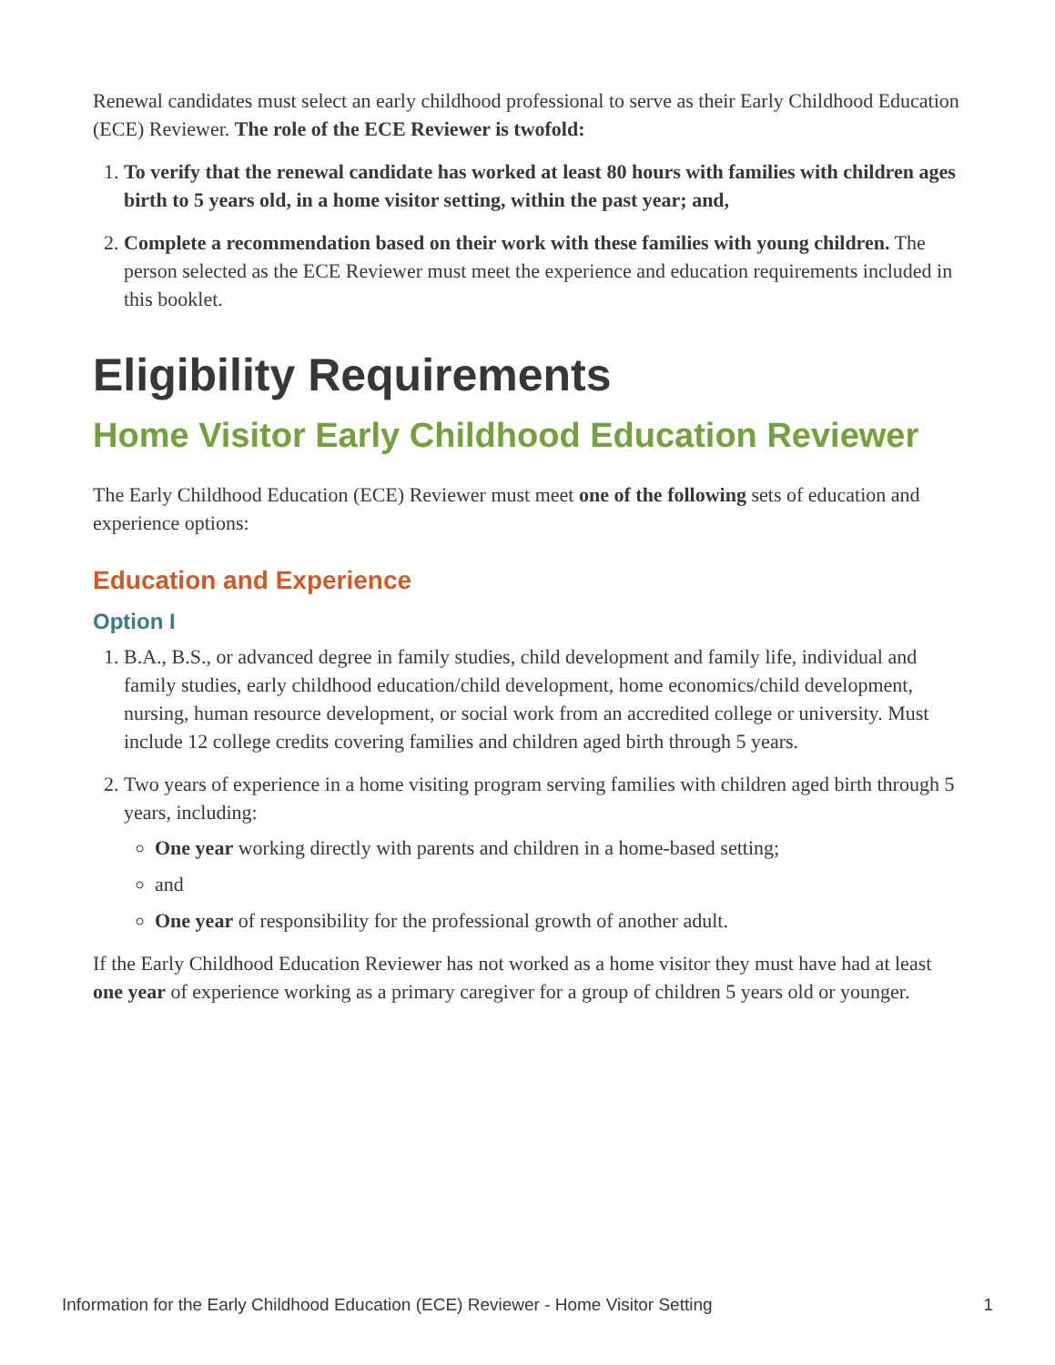Renewal candidates must select an early childhood professional to serve as their Early Childhood Education (ECE) Reviewer. The role of the ECE Reviewer is twofold:
1. To verify that the renewal candidate has worked at least 80 hours with families with children ages birth to 5 years old, in a home visitor setting, within the past year; and,
2. Complete a recommendation based on their work with these families with young children. The person selected as the ECE Reviewer must meet the experience and education requirements included in this booklet.
Eligibility Requirements
Home Visitor Early Childhood Education Reviewer
The Early Childhood Education (ECE) Reviewer must meet one of the following sets of education and experience options:
Education and Experience
Option I
1. B.A., B.S., or advanced degree in family studies, child development and family life, individual and family studies, early childhood education/child development, home economics/child development, nursing, human resource development, or social work from an accredited college or university. Must include 12 college credits covering families and children aged birth through 5 years.
2. Two years of experience in a home visiting program serving families with children aged birth through 5 years, including:
One year working directly with parents and children in a home-based setting;
and
One year of responsibility for the professional growth of another adult.
If the Early Childhood Education Reviewer has not worked as a home visitor they must have had at least one year of experience working as a primary caregiver for a group of children 5 years old or younger.
Information for the Early Childhood Education (ECE) Reviewer - Home Visitor Setting 1